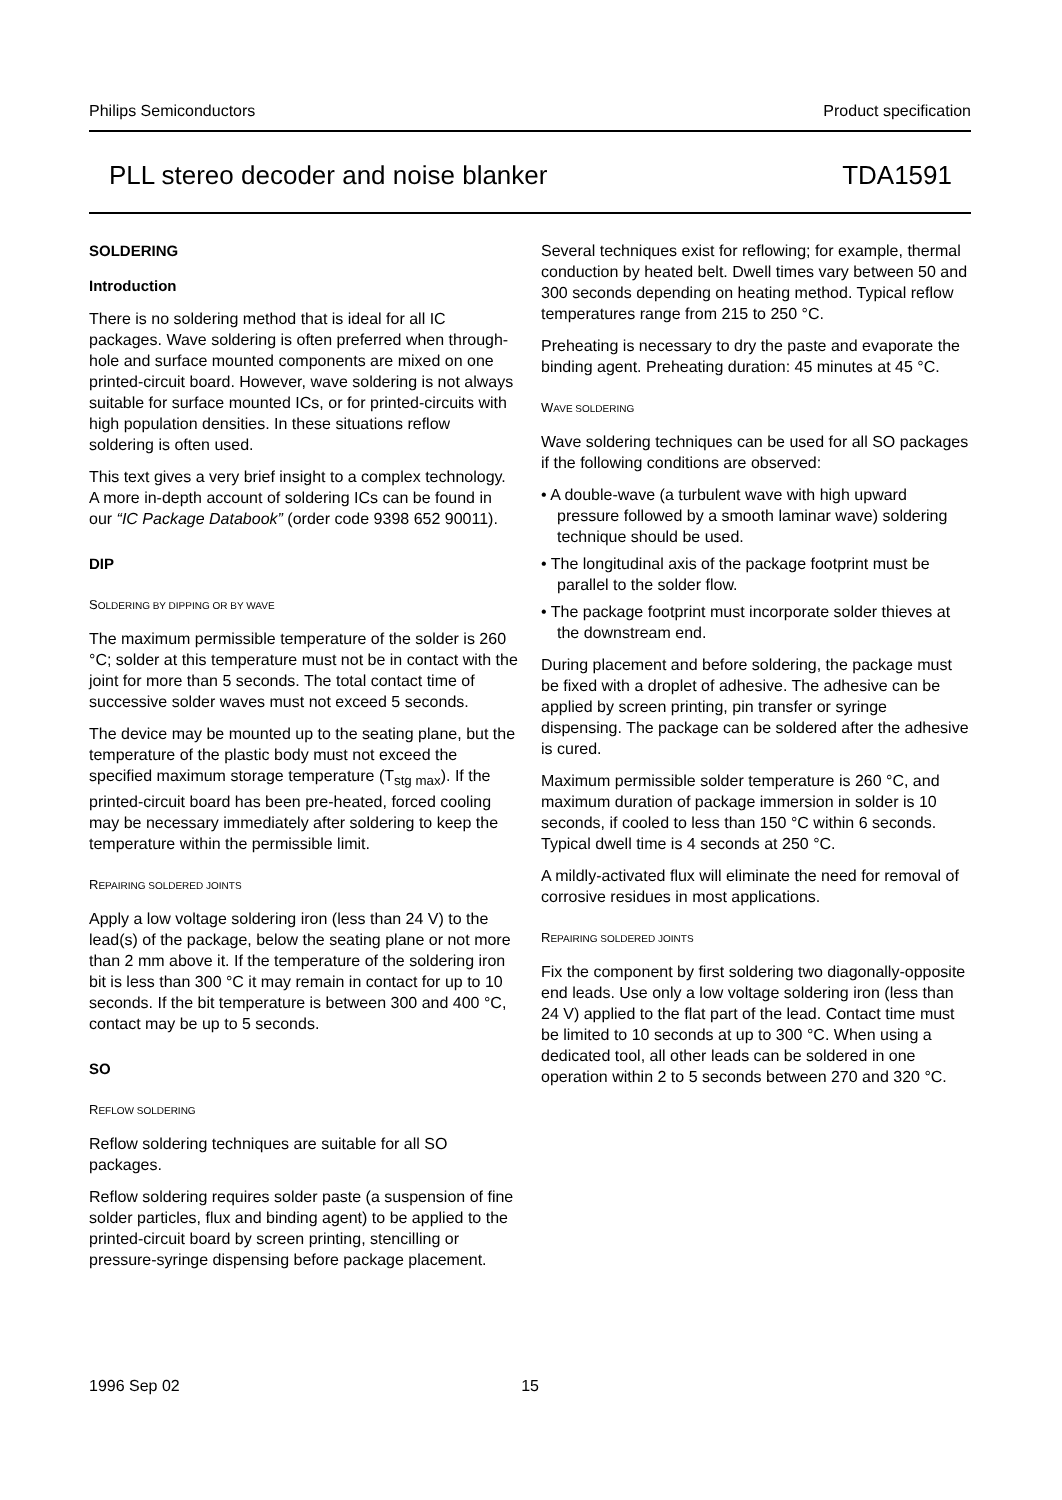Philips Semiconductors Product specification
PLL stereo decoder and noise blanker TDA1591
SOLDERING
Introduction
There is no soldering method that is ideal for all IC packages. Wave soldering is often preferred when through-hole and surface mounted components are mixed on one printed-circuit board. However, wave soldering is not always suitable for surface mounted ICs, or for printed-circuits with high population densities. In these situations reflow soldering is often used.
This text gives a very brief insight to a complex technology. A more in-depth account of soldering ICs can be found in our “IC Package Databook” (order code 9398 652 90011).
DIP
SOLDERING BY DIPPING OR BY WAVE
The maximum permissible temperature of the solder is 260 °C; solder at this temperature must not be in contact with the joint for more than 5 seconds. The total contact time of successive solder waves must not exceed 5 seconds.
The device may be mounted up to the seating plane, but the temperature of the plastic body must not exceed the specified maximum storage temperature (T<sub>stg max</sub>). If the printed-circuit board has been pre-heated, forced cooling may be necessary immediately after soldering to keep the temperature within the permissible limit.
REPAIRING SOLDERED JOINTS
Apply a low voltage soldering iron (less than 24 V) to the lead(s) of the package, below the seating plane or not more than 2 mm above it. If the temperature of the soldering iron bit is less than 300 °C it may remain in contact for up to 10 seconds. If the bit temperature is between 300 and 400 °C, contact may be up to 5 seconds.
SO
REFLOW SOLDERING
Reflow soldering techniques are suitable for all SO packages.
Reflow soldering requires solder paste (a suspension of fine solder particles, flux and binding agent) to be applied to the printed-circuit board by screen printing, stencilling or pressure-syringe dispensing before package placement.
Several techniques exist for reflowing; for example, thermal conduction by heated belt. Dwell times vary between 50 and 300 seconds depending on heating method. Typical reflow temperatures range from 215 to 250 °C.
Preheating is necessary to dry the paste and evaporate the binding agent. Preheating duration: 45 minutes at 45 °C.
WAVE SOLDERING
Wave soldering techniques can be used for all SO packages if the following conditions are observed:
• A double-wave (a turbulent wave with high upward pressure followed by a smooth laminar wave) soldering technique should be used.
• The longitudinal axis of the package footprint must be parallel to the solder flow.
• The package footprint must incorporate solder thieves at the downstream end.
During placement and before soldering, the package must be fixed with a droplet of adhesive. The adhesive can be applied by screen printing, pin transfer or syringe dispensing. The package can be soldered after the adhesive is cured.
Maximum permissible solder temperature is 260 °C, and maximum duration of package immersion in solder is 10 seconds, if cooled to less than 150 °C within 6 seconds. Typical dwell time is 4 seconds at 250 °C.
A mildly-activated flux will eliminate the need for removal of corrosive residues in most applications.
REPAIRING SOLDERED JOINTS
Fix the component by first soldering two diagonally-opposite end leads. Use only a low voltage soldering iron (less than 24 V) applied to the flat part of the lead. Contact time must be limited to 10 seconds at up to 300 °C. When using a dedicated tool, all other leads can be soldered in one operation within 2 to 5 seconds between 270 and 320 °C.
1996 Sep 02 15